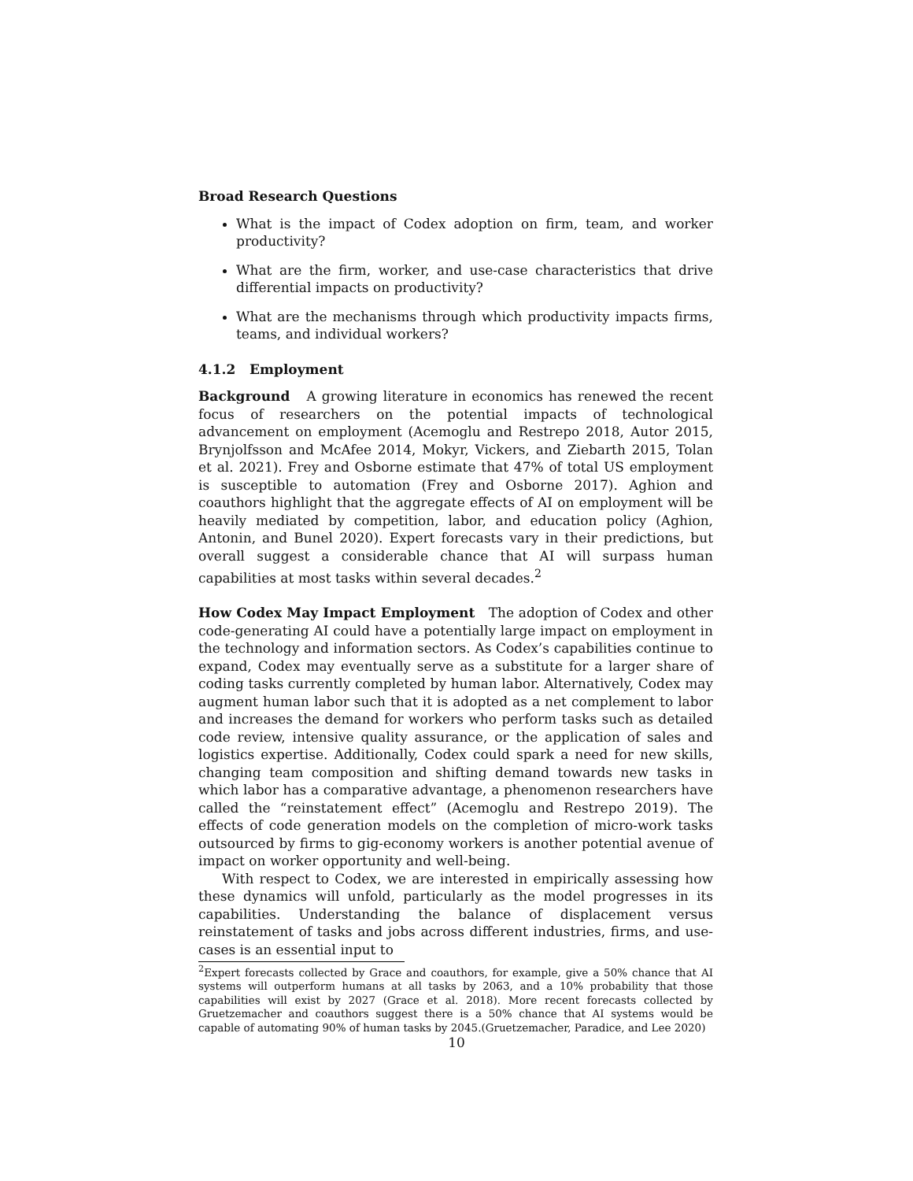Broad Research Questions
What is the impact of Codex adoption on firm, team, and worker productivity?
What are the firm, worker, and use-case characteristics that drive differential impacts on productivity?
What are the mechanisms through which productivity impacts firms, teams, and individual workers?
4.1.2 Employment
Background A growing literature in economics has renewed the recent focus of researchers on the potential impacts of technological advancement on employment (Acemoglu and Restrepo 2018, Autor 2015, Brynjolfsson and McAfee 2014, Mokyr, Vickers, and Ziebarth 2015, Tolan et al. 2021). Frey and Osborne estimate that 47% of total US employment is susceptible to automation (Frey and Osborne 2017). Aghion and coauthors highlight that the aggregate effects of AI on employment will be heavily mediated by competition, labor, and education policy (Aghion, Antonin, and Bunel 2020). Expert forecasts vary in their predictions, but overall suggest a considerable chance that AI will surpass human capabilities at most tasks within several decades.<sup>2</sup>
How Codex May Impact Employment The adoption of Codex and other code-generating AI could have a potentially large impact on employment in the technology and information sectors. As Codex’s capabilities continue to expand, Codex may eventually serve as a substitute for a larger share of coding tasks currently completed by human labor. Alternatively, Codex may augment human labor such that it is adopted as a net complement to labor and increases the demand for workers who perform tasks such as detailed code review, intensive quality assurance, or the application of sales and logistics expertise. Additionally, Codex could spark a need for new skills, changing team composition and shifting demand towards new tasks in which labor has a comparative advantage, a phenomenon researchers have called the “reinstatement effect” (Acemoglu and Restrepo 2019). The effects of code generation models on the completion of micro-work tasks outsourced by firms to gig-economy workers is another potential avenue of impact on worker opportunity and well-being.
With respect to Codex, we are interested in empirically assessing how these dynamics will unfold, particularly as the model progresses in its capabilities. Understanding the balance of displacement versus reinstatement of tasks and jobs across different industries, firms, and use-cases is an essential input to
<sup>2</sup> Expert forecasts collected by Grace and coauthors, for example, give a 50% chance that AI systems will outperform humans at all tasks by 2063, and a 10% probability that those capabilities will exist by 2027 (Grace et al. 2018). More recent forecasts collected by Gruetzemacher and coauthors suggest there is a 50% chance that AI systems would be capable of automating 90% of human tasks by 2045.(Gruetzemacher, Paradice, and Lee 2020)
10